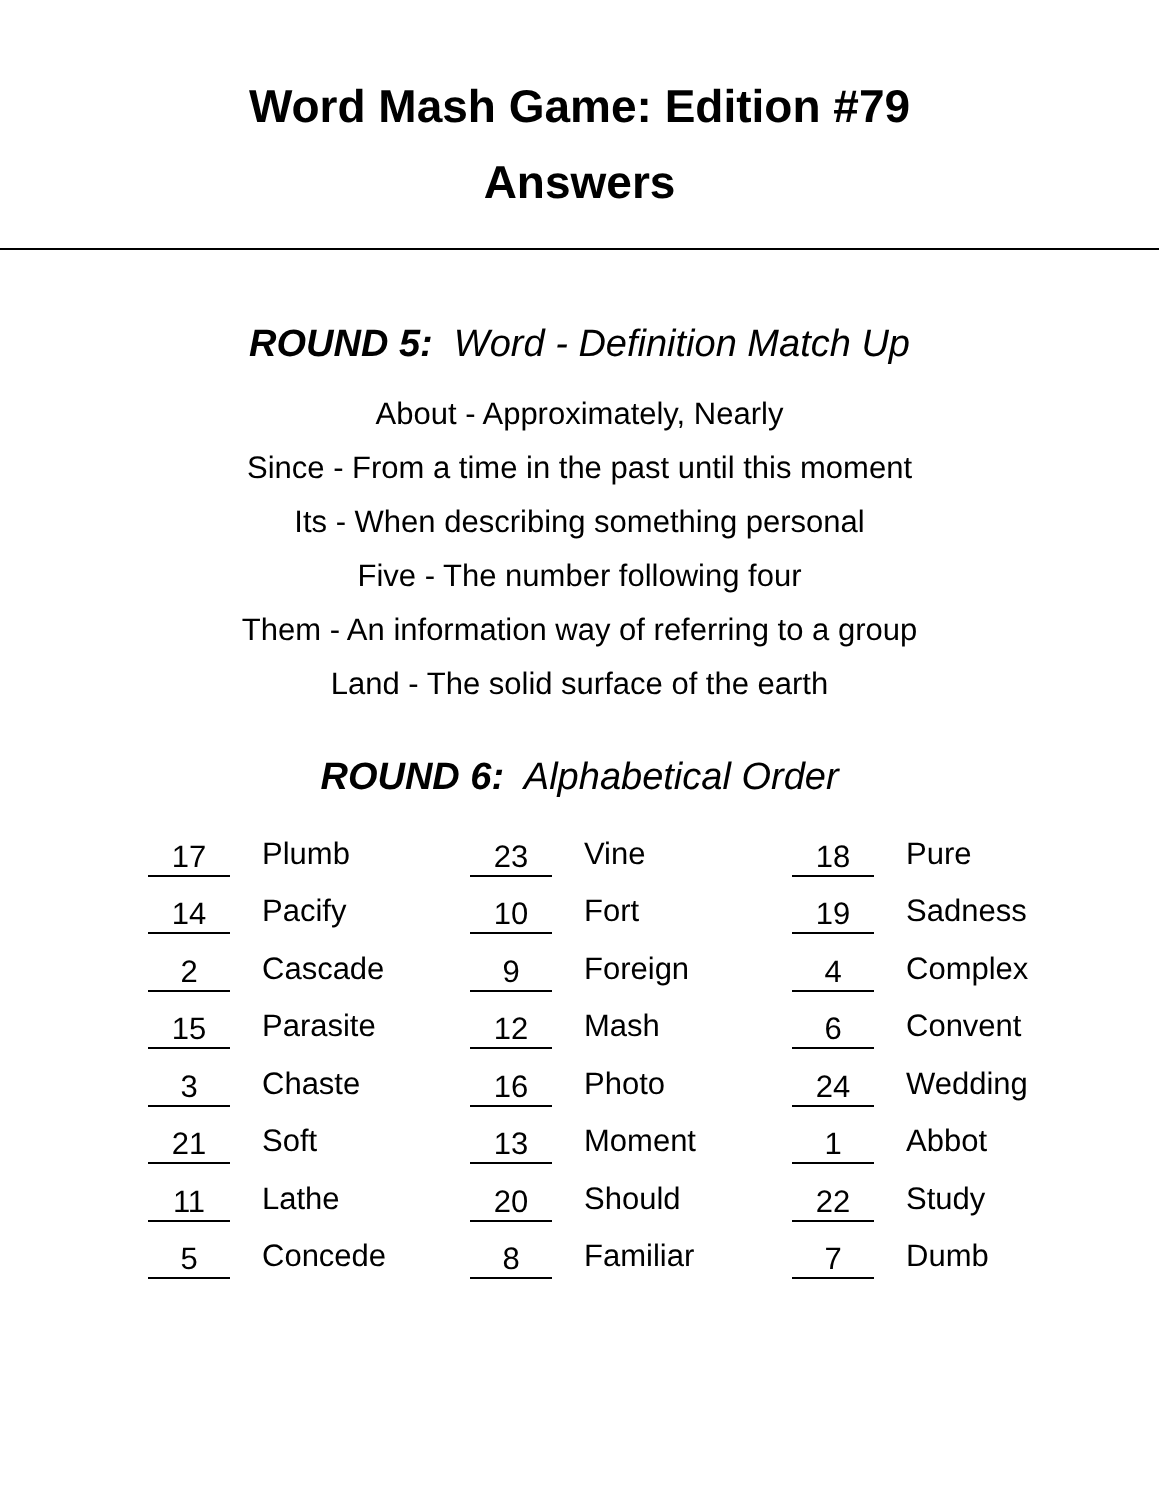Word Mash Game: Edition #79
Answers
ROUND 5: Word - Definition Match Up
About - Approximately, Nearly
Since - From a time in the past until this moment
Its - When describing something personal
Five - The number following four
Them - An information way of referring to a group
Land - The solid surface of the earth
ROUND 6: Alphabetical Order
| 17 | | Plumb | 23 | | Vine | 18 | | Pure |
| 14 | | Pacify | 10 | | Fort | 19 | | Sadness |
| 2 | | Cascade | 9 | | Foreign | 4 | | Complex |
| 15 | | Parasite | 12 | | Mash | 6 | | Convent |
| 3 | | Chaste | 16 | | Photo | 24 | | Wedding |
| 21 | | Soft | 13 | | Moment | 1 | | Abbot |
| 11 | | Lathe | 20 | | Should | 22 | | Study |
| 5 | | Concede | 8 | | Familiar | 7 | | Dumb |